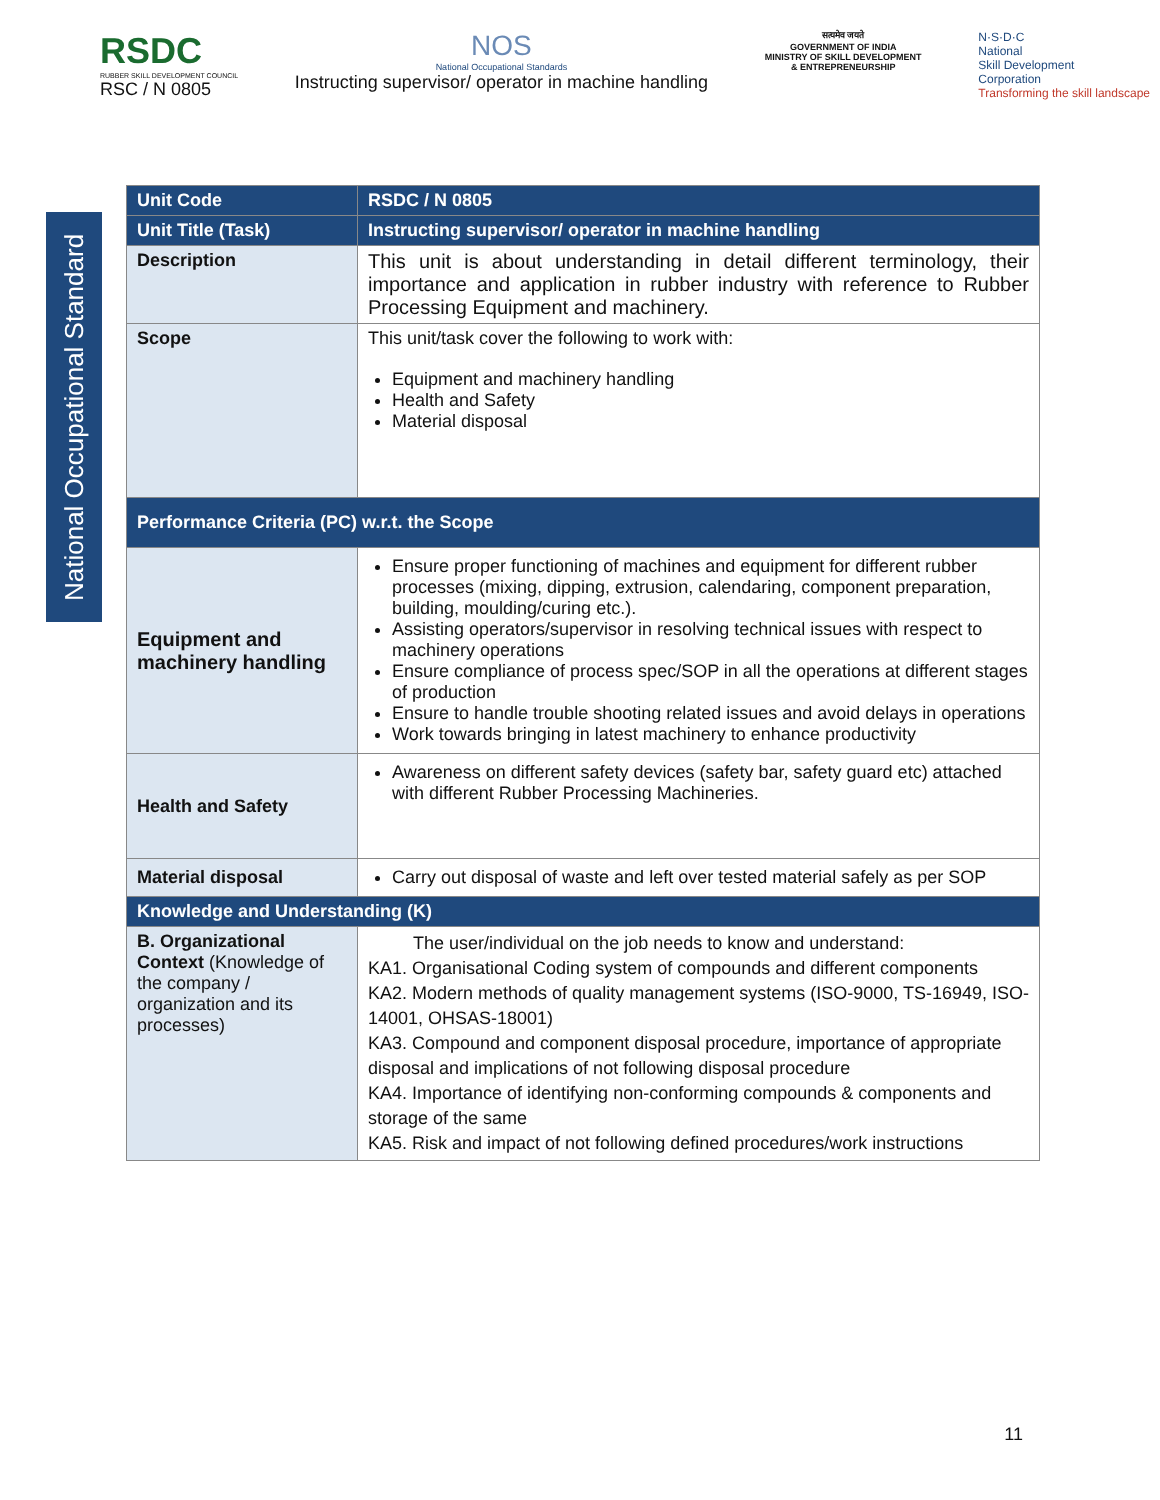RSDC
RUBBER SKILL DEVELOPMENT COUNCIL
RSC / N 0805
NOS
National Occupational Standards
Instructing supervisor/ operator in machine handling
सत्यमेव जयते
GOVERNMENT OF INDIA
MINISTRY OF SKILL DEVELOPMENT
& ENTREPRENEURSHIP
N·S·D·C
National
Skill Development
Corporation
Transforming the skill landscape
National Occupational Standard
| Unit Code | RSDC / N 0805 |
| Unit Title (Task) | Instructing supervisor/ operator in machine handling |
| Description | This unit is about understanding in detail different terminology, their importance and application in rubber industry with reference to Rubber Processing Equipment and machinery. |
| Scope | This unit/task cover the following to work with: Equipment and machinery handling Health and Safety Material disposal |
| Performance Criteria (PC) w.r.t. the Scope | |
| Equipment and machinery handling | Ensure proper functioning of machines and equipment for different rubber processes (mixing, dipping, extrusion, calendaring, component preparation, building, moulding/curing etc.). Assisting operators/supervisor in resolving technical issues with respect to machinery operations Ensure compliance of process spec/SOP in all the operations at different stages of production Ensure to handle trouble shooting related issues and avoid delays in operations Work towards bringing in latest machinery to enhance productivity |
| Health and Safety | Awareness on different safety devices (safety bar, safety guard etc) attached with different Rubber Processing Machineries. |
| Material disposal | Carry out disposal of waste and left over tested material safely as per SOP |
| Knowledge and Understanding (K) | |
| B. Organizational Context (Knowledge of the company / organization and its processes) | The user/individual on the job needs to know and understand: KA1. Organisational Coding system of compounds and different components KA2. Modern methods of quality management systems (ISO-9000, TS-16949, ISO-14001, OHSAS-18001) KA3. Compound and component disposal procedure, importance of appropriate disposal and implications of not following disposal procedure KA4. Importance of identifying non-conforming compounds & components and storage of the same KA5. Risk and impact of not following defined procedures/work instructions |
11